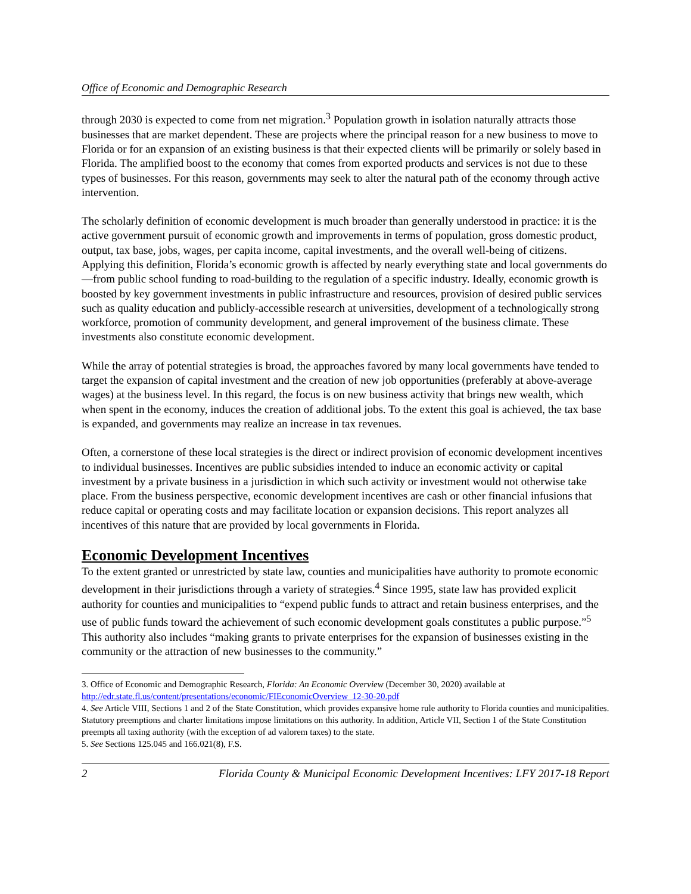Office of Economic and Demographic Research
through 2030 is expected to come from net migration.<sup>3</sup> Population growth in isolation naturally attracts those businesses that are market dependent. These are projects where the principal reason for a new business to move to Florida or for an expansion of an existing business is that their expected clients will be primarily or solely based in Florida. The amplified boost to the economy that comes from exported products and services is not due to these types of businesses. For this reason, governments may seek to alter the natural path of the economy through active intervention.
The scholarly definition of economic development is much broader than generally understood in practice: it is the active government pursuit of economic growth and improvements in terms of population, gross domestic product, output, tax base, jobs, wages, per capita income, capital investments, and the overall well-being of citizens. Applying this definition, Florida’s economic growth is affected by nearly everything state and local governments do—from public school funding to road-building to the regulation of a specific industry. Ideally, economic growth is boosted by key government investments in public infrastructure and resources, provision of desired public services such as quality education and publicly-accessible research at universities, development of a technologically strong workforce, promotion of community development, and general improvement of the business climate. These investments also constitute economic development.
While the array of potential strategies is broad, the approaches favored by many local governments have tended to target the expansion of capital investment and the creation of new job opportunities (preferably at above-average wages) at the business level. In this regard, the focus is on new business activity that brings new wealth, which when spent in the economy, induces the creation of additional jobs. To the extent this goal is achieved, the tax base is expanded, and governments may realize an increase in tax revenues.
Often, a cornerstone of these local strategies is the direct or indirect provision of economic development incentives to individual businesses. Incentives are public subsidies intended to induce an economic activity or capital investment by a private business in a jurisdiction in which such activity or investment would not otherwise take place. From the business perspective, economic development incentives are cash or other financial infusions that reduce capital or operating costs and may facilitate location or expansion decisions. This report analyzes all incentives of this nature that are provided by local governments in Florida.
Economic Development Incentives
To the extent granted or unrestricted by state law, counties and municipalities have authority to promote economic development in their jurisdictions through a variety of strategies.<sup>4</sup> Since 1995, state law has provided explicit authority for counties and municipalities to “expend public funds to attract and retain business enterprises, and the use of public funds toward the achievement of such economic development goals constitutes a public purpose.”<sup>5</sup> This authority also includes “making grants to private enterprises for the expansion of businesses existing in the community or the attraction of new businesses to the community.”
3. Office of Economic and Demographic Research, Florida: An Economic Overview (December 30, 2020) available at http://edr.state.fl.us/content/presentations/economic/FIEconomicOverview_12-30-20.pdf
4. See Article VIII, Sections 1 and 2 of the State Constitution, which provides expansive home rule authority to Florida counties and municipalities. Statutory preemptions and charter limitations impose limitations on this authority. In addition, Article VII, Section 1 of the State Constitution preempts all taxing authority (with the exception of ad valorem taxes) to the state.
5. See Sections 125.045 and 166.021(8), F.S.
2 Florida County & Municipal Economic Development Incentives: LFY 2017-18 Report